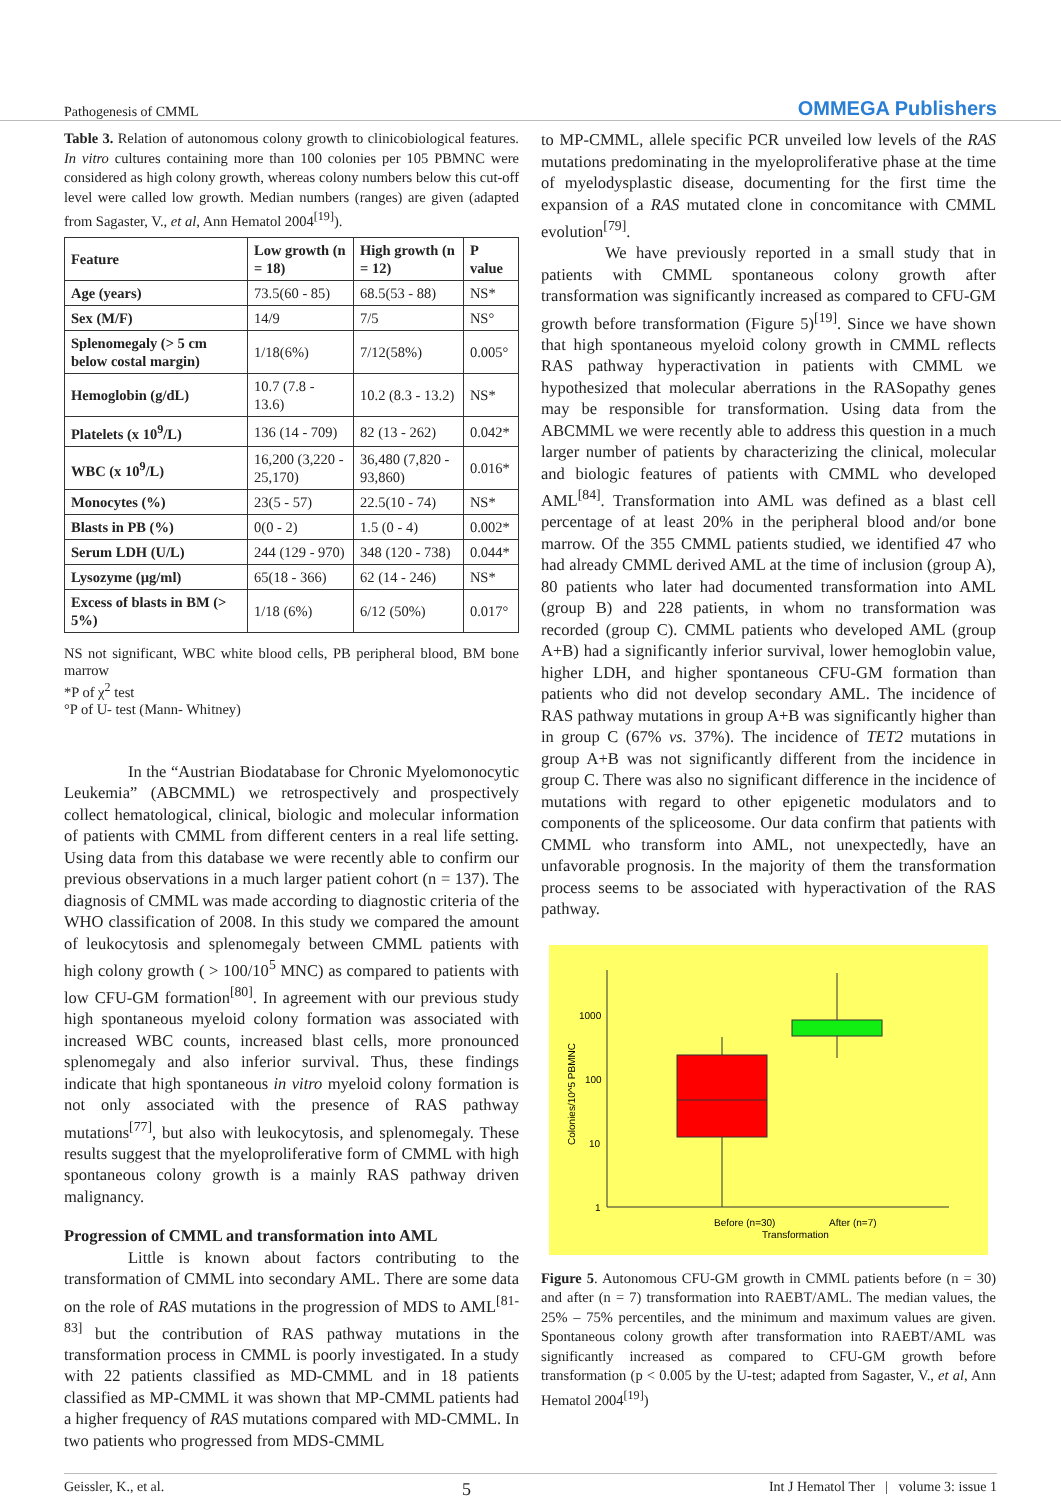Pathogenesis of CMML OMMEGA Publishers
Table 3. Relation of autonomous colony growth to clinicobiological features. In vitro cultures containing more than 100 colonies per 105 PBMNC were considered as high colony growth, whereas colony numbers below this cut-off level were called low growth. Median numbers (ranges) are given (adapted from Sagaster, V., et al, Ann Hematol 2004<sup>[19]</sup>).
| Feature | Low growth (n = 18) | High growth (n = 12) | P value |
| --- | --- | --- | --- |
| Age (years) | 73.5(60 - 85) | 68.5(53 - 88) | NS* |
| Sex (M/F) | 14/9 | 7/5 | NS° |
| Splenomegaly (> 5 cm below costal margin) | 1/18(6%) | 7/12(58%) | 0.005° |
| Hemoglobin (g/dL) | 10.7 (7.8 - 13.6) | 10.2 (8.3 - 13.2) | NS* |
| Platelets (x 10<sup>9</sup>/L) | 136 (14 - 709) | 82 (13 - 262) | 0.042* |
| WBC (x 10<sup>9</sup>/L) | 16,200 (3,220 - 25,170) | 36,480 (7,820 - 93,860) | 0.016* |
| Monocytes (%) | 23(5 - 57) | 22.5(10 - 74) | NS* |
| Blasts in PB (%) | 0(0 - 2) | 1.5 (0 - 4) | 0.002* |
| Serum LDH (U/L) | 244 (129 - 970) | 348 (120 - 738) | 0.044* |
| Lysozyme (µg/ml) | 65(18 - 366) | 62 (14 - 246) | NS* |
| Excess of blasts in BM (> 5%) | 1/18 (6%) | 6/12 (50%) | 0.017° |
NS not significant, WBC white blood cells, PB peripheral blood, BM bone marrow
*P of χ<sup>2</sup> test
°P of U- test (Mann- Whitney)
In the “Austrian Biodatabase for Chronic Myelomonocytic Leukemia” (ABCMML) we retrospectively and prospectively collect hematological, clinical, biologic and molecular information of patients with CMML from different centers in a real life setting. Using data from this database we were recently able to confirm our previous observations in a much larger patient cohort (n = 137). The diagnosis of CMML was made according to diagnostic criteria of the WHO classification of 2008. In this study we compared the amount of leukocytosis and splenomegaly between CMML patients with high colony growth ( > 100/10<sup>5</sup> MNC) as compared to patients with low CFU-GM formation<sup>[80]</sup>. In agreement with our previous study high spontaneous myeloid colony formation was associated with increased WBC counts, increased blast cells, more pronounced splenomegaly and also inferior survival. Thus, these findings indicate that high spontaneous in vitro myeloid colony formation is not only associated with the presence of RAS pathway mutations<sup>[77]</sup>, but also with leukocytosis, and splenomegaly. These results suggest that the myeloproliferative form of CMML with high spontaneous colony growth is a mainly RAS pathway driven malignancy.
Progression of CMML and transformation into AML
Little is known about factors contributing to the transformation of CMML into secondary AML. There are some data on the role of RAS mutations in the progression of MDS to AML<sup>[81-83]</sup> but the contribution of RAS pathway mutations in the transformation process in CMML is poorly investigated. In a study with 22 patients classified as MD-CMML and in 18 patients classified as MP-CMML it was shown that MP-CMML patients had a higher frequency of RAS mutations compared with MD-CMML. In two patients who progressed from MDS-CMML
to MP-CMML, allele specific PCR unveiled low levels of the RAS mutations predominating in the myeloproliferative phase at the time of myelodysplastic disease, documenting for the first time the expansion of a RAS mutated clone in concomitance with CMML evolution<sup>[79]</sup>.
We have previously reported in a small study that in patients with CMML spontaneous colony growth after transformation was significantly increased as compared to CFU-GM growth before transformation (Figure 5)<sup>[19]</sup>. Since we have shown that high spontaneous myeloid colony growth in CMML reflects RAS pathway hyperactivation in patients with CMML we hypothesized that molecular aberrations in the RASopathy genes may be responsible for transformation. Using data from the ABCMML we were recently able to address this question in a much larger number of patients by characterizing the clinical, molecular and biologic features of patients with CMML who developed AML<sup>[84]</sup>. Transformation into AML was defined as a blast cell percentage of at least 20% in the peripheral blood and/or bone marrow. Of the 355 CMML patients studied, we identified 47 who had already CMML derived AML at the time of inclusion (group A), 80 patients who later had documented transformation into AML (group B) and 228 patients, in whom no transformation was recorded (group C). CMML patients who developed AML (group A+B) had a significantly inferior survival, lower hemoglobin value, higher LDH, and higher spontaneous CFU-GM formation than patients who did not develop secondary AML. The incidence of RAS pathway mutations in group A+B was significantly higher than in group C (67% vs. 37%). The incidence of TET2 mutations in group A+B was not significantly different from the incidence in group C. There was also no significant difference in the incidence of mutations with regard to other epigenetic modulators and to components of the spliceosome. Our data confirm that patients with CMML who transform into AML, not unexpectedly, have an unfavorable prognosis. In the majority of them the transformation process seems to be associated with hyperactivation of the RAS pathway.
1000
100
10
1
Colonies/10^5 PBMNC
Before (n=30)
After (n=7)
Transformation
Figure 5. Autonomous CFU-GM growth in CMML patients before (n = 30) and after (n = 7) transformation into RAEBT/AML. The median values, the 25% – 75% percentiles, and the minimum and maximum values are given. Spontaneous colony growth after transformation into RAEBT/AML was significantly increased as compared to CFU-GM growth before transformation (p < 0.005 by the U-test; adapted from Sagaster, V., et al, Ann Hematol 2004<sup>[19]</sup>)
Geissler, K., et al. 5 Int J Hematol Ther | volume 3: issue 1